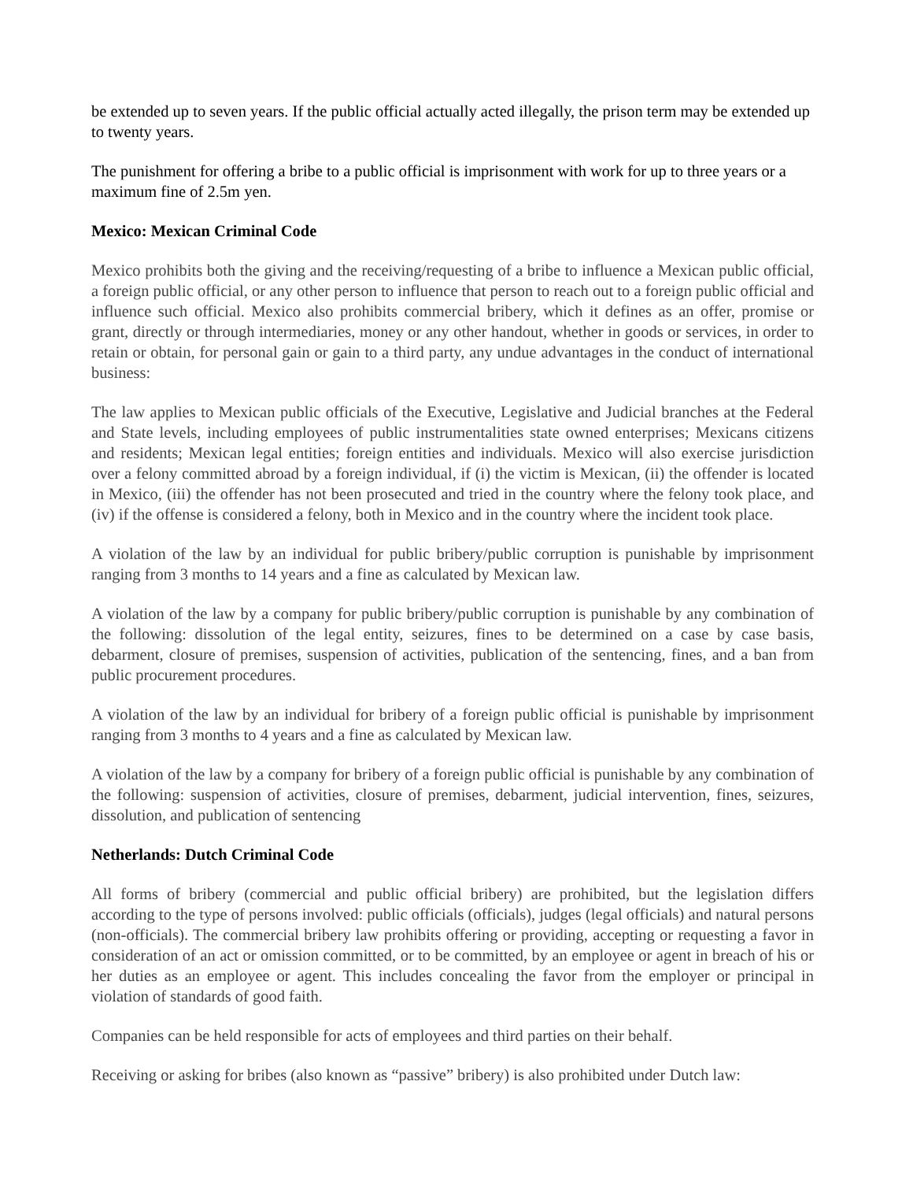be extended up to seven years. If the public official actually acted illegally, the prison term may be extended up to twenty years.
The punishment for offering a bribe to a public official is imprisonment with work for up to three years or a maximum fine of 2.5m yen.
Mexico: Mexican Criminal Code
Mexico prohibits both the giving and the receiving/requesting of a bribe to influence a Mexican public official, a foreign public official, or any other person to influence that person to reach out to a foreign public official and influence such official. Mexico also prohibits commercial bribery, which it defines as an offer, promise or grant, directly or through intermediaries, money or any other handout, whether in goods or services, in order to retain or obtain, for personal gain or gain to a third party, any undue advantages in the conduct of international business:
The law applies to Mexican public officials of the Executive, Legislative and Judicial branches at the Federal and State levels, including employees of public instrumentalities state owned enterprises; Mexicans citizens and residents; Mexican legal entities; foreign entities and individuals. Mexico will also exercise jurisdiction over a felony committed abroad by a foreign individual, if (i) the victim is Mexican, (ii) the offender is located in Mexico, (iii) the offender has not been prosecuted and tried in the country where the felony took place, and (iv) if the offense is considered a felony, both in Mexico and in the country where the incident took place.
A violation of the law by an individual for public bribery/public corruption is punishable by imprisonment ranging from 3 months to 14 years and a fine as calculated by Mexican law.
A violation of the law by a company for public bribery/public corruption is punishable by any combination of the following: dissolution of the legal entity, seizures, fines to be determined on a case by case basis, debarment, closure of premises, suspension of activities, publication of the sentencing, fines, and a ban from public procurement procedures.
A violation of the law by an individual for bribery of a foreign public official is punishable by imprisonment ranging from 3 months to 4 years and a fine as calculated by Mexican law.
A violation of the law by a company for bribery of a foreign public official is punishable by any combination of the following: suspension of activities, closure of premises, debarment, judicial intervention, fines, seizures, dissolution, and publication of sentencing
Netherlands: Dutch Criminal Code
All forms of bribery (commercial and public official bribery) are prohibited, but the legislation differs according to the type of persons involved: public officials (officials), judges (legal officials) and natural persons (non-officials). The commercial bribery law prohibits offering or providing, accepting or requesting a favor in consideration of an act or omission committed, or to be committed, by an employee or agent in breach of his or her duties as an employee or agent. This includes concealing the favor from the employer or principal in violation of standards of good faith.
Companies can be held responsible for acts of employees and third parties on their behalf.
Receiving or asking for bribes (also known as “passive” bribery) is also prohibited under Dutch law: